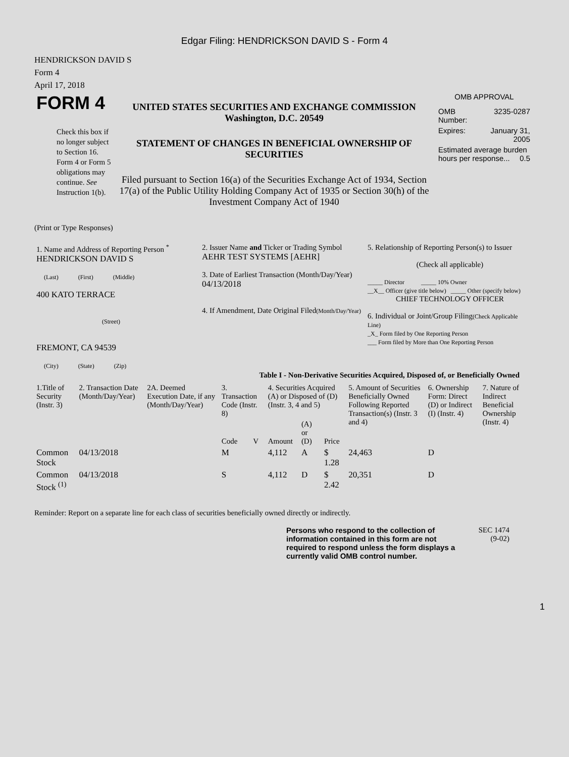Edgar Filing: HENDRICKSON DAVID S - Form 4
HENDRICKSON DAVID S
Form 4
April 17, 2018
| FORM 4 Check this box if no longer subject to Section 16. Form 4 or Form 5 obligations may continue. See Instruction 1(b). | UNITED STATES SECURITIES AND EXCHANGE COMMISSION Washington, D.C. 20549 STATEMENT OF CHANGES IN BENEFICIAL OWNERSHIP OF SECURITIES Filed pursuant to Section 16(a) of the Securities Exchange Act of 1934, Section 17(a) of the Public Utility Holding Company Act of 1935 or Section 30(h) of the Investment Company Act of 1940 | OMB APPROVAL / OMB Number: / 3235-0287 / / Expires: / January 31, 2005 / / Estimated average burden hours per response... 0.5 / / |
(Print or Type Responses)
| 1. Name and Address of Reporting Person <sup>*</sup> HENDRICKSON DAVID S (Last) (First) (Middle) 400 KATO TERRACE (Street) FREMONT, CA 94539 (City) (State) (Zip) | 2. Issuer Name and Ticker or Trading Symbol AEHR TEST SYSTEMS [AEHR] 3. Date of Earliest Transaction (Month/Day/Year) 04/13/2018 4. If Amendment, Date Original Filed (Month/Day/Year) | 5. Relationship of Reporting Person(s) to Issuer (Check all applicable) _____ Director _____ 10% Owner __X__ Officer (give title below) _____ Other (specify below) CHIEF TECHNOLOGY OFFICER 6. Individual or Joint/Group Filing (Check Applicable Line) _X_ Form filed by One Reporting Person ___ Form filed by More than One Reporting Person |
Table I - Non-Derivative Securities Acquired, Disposed of, or Beneficially Owned
| 1.Title of Security (Instr. 3) | 2. Transaction Date (Month/Day/Year) | 2A. Deemed Execution Date, if any (Month/Day/Year) | 3. Transaction Code (Instr. 8) | | 4. Securities Acquired (A) or Disposed of (D) (Instr. 3, 4 and 5) | | | 5. Amount of Securities Beneficially Owned Following Reported Transaction(s) (Instr. 3 and 4) | 6. Ownership Form: Direct (D) or Indirect (I) (Instr. 4) | 7. Nature of Indirect Beneficial Ownership (Instr. 4) |
| --- | --- | --- | --- | --- | --- | --- | --- | --- | --- | --- |
| | | | Code | V | Amount | (A) or (D) | Price | | | |
| Common Stock | 04/13/2018 | | M | | 4,112 | A | $ 1.28 | 24,463 | D | |
| Common Stock <sup>(1)</sup> | 04/13/2018 | | S | | 4,112 | D | $ 2.42 | 20,351 | D | |
Reminder: Report on a separate line for each class of securities beneficially owned directly or indirectly.
| Persons who respond to the collection of information contained in this form are not required to respond unless the form displays a currently valid OMB control number. | SEC 1474 (9-02) |
1